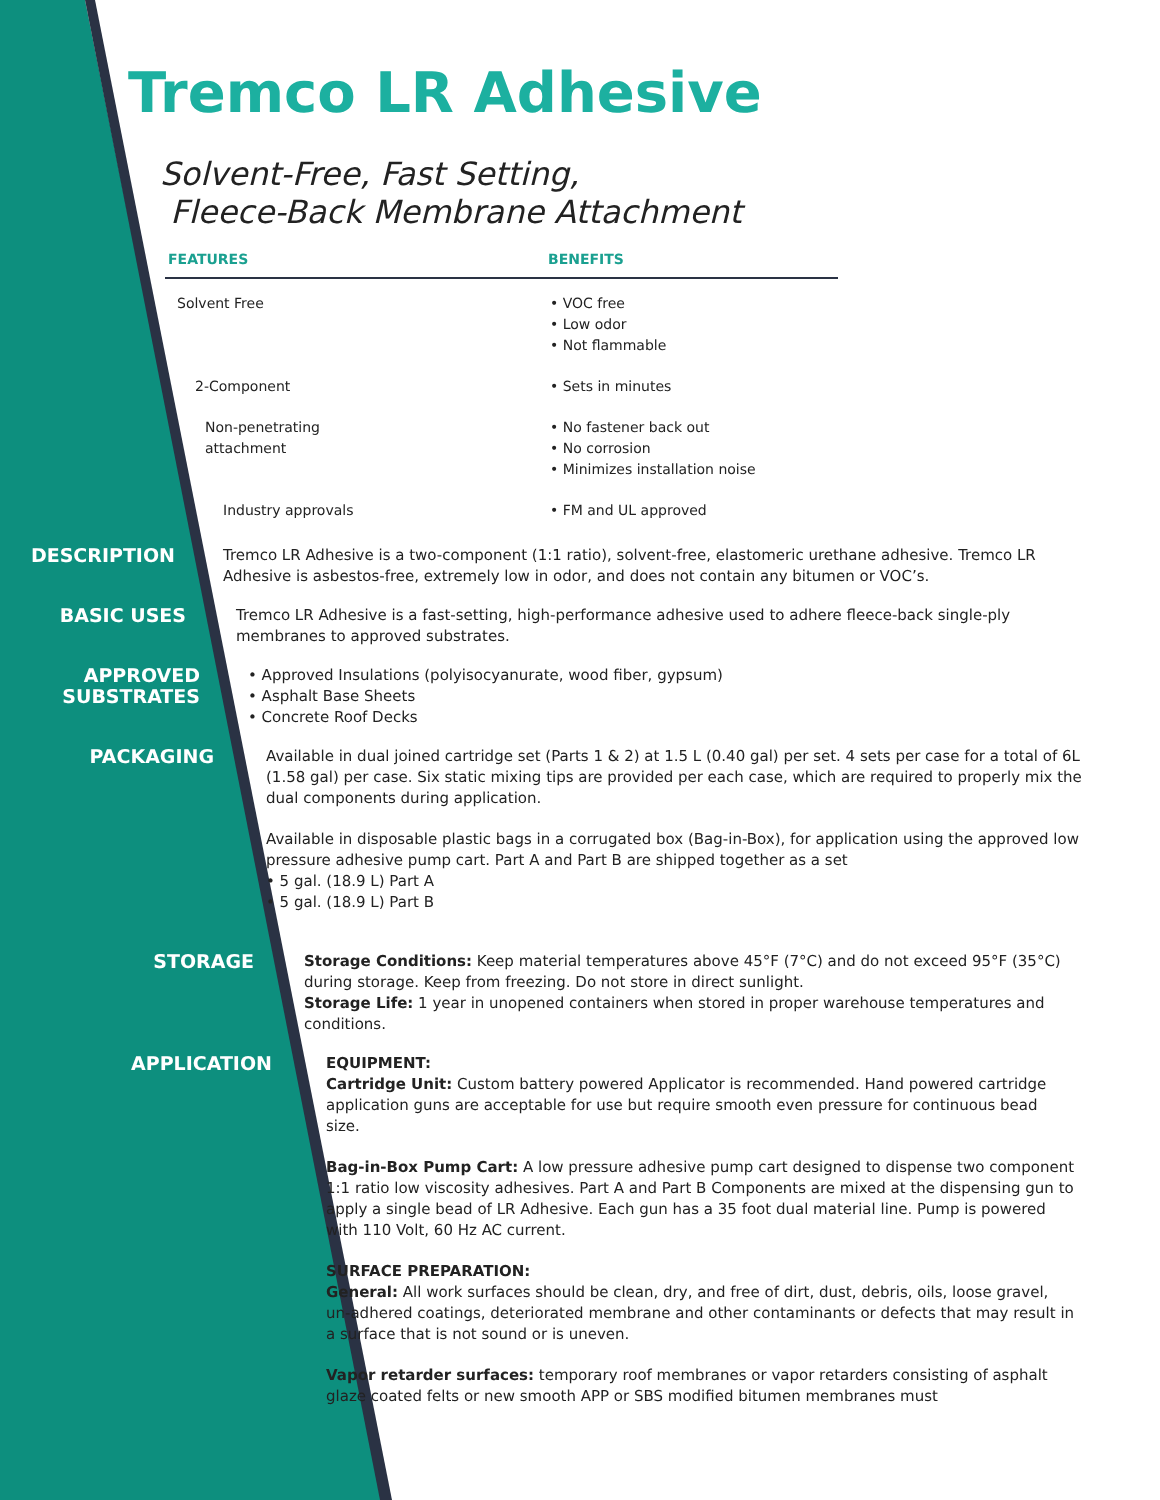Tremco LR Adhesive
Solvent-Free, Fast Setting,
Fleece-Back Membrane Attachment
| FEATURES | BENEFITS |
| --- | --- |
| Solvent Free | • VOC free • Low odor • Not flammable |
| 2-Component | • Sets in minutes |
| Non-penetrating attachment | • No fastener back out • No corrosion • Minimizes installation noise |
| Industry approvals | • FM and UL approved |
DESCRIPTION
Tremco LR Adhesive is a two-component (1:1 ratio), solvent-free, elastomeric urethane adhesive. Tremco LR Adhesive is asbestos-free, extremely low in odor, and does not contain any bitumen or VOC’s.
BASIC USES
Tremco LR Adhesive is a fast-setting, high-performance adhesive used to adhere fleece-back single-ply membranes to approved substrates.
APPROVED
SUBSTRATES
• Approved Insulations (polyisocyanurate, wood fiber, gypsum)
• Asphalt Base Sheets
• Concrete Roof Decks
PACKAGING
Available in dual joined cartridge set (Parts 1 & 2) at 1.5 L (0.40 gal) per set. 4 sets per case for a total of 6L (1.58 gal) per case. Six static mixing tips are provided per each case, which are required to properly mix the dual components during application.
Available in disposable plastic bags in a corrugated box (Bag-in-Box), for application using the approved low pressure adhesive pump cart. Part A and Part B are shipped together as a set
• 5 gal. (18.9 L) Part A
• 5 gal. (18.9 L) Part B
STORAGE
Storage Conditions: Keep material temperatures above 45°F (7°C) and do not exceed 95°F (35°C) during storage. Keep from freezing. Do not store in direct sunlight.
Storage Life: 1 year in unopened containers when stored in proper warehouse temperatures and conditions.
APPLICATION
EQUIPMENT:
Cartridge Unit: Custom battery powered Applicator is recommended. Hand powered cartridge application guns are acceptable for use but require smooth even pressure for continuous bead size.
Bag-in-Box Pump Cart: A low pressure adhesive pump cart designed to dispense two component 1:1 ratio low viscosity adhesives. Part A and Part B Components are mixed at the dispensing gun to apply a single bead of LR Adhesive. Each gun has a 35 foot dual material line. Pump is powered with 110 Volt, 60 Hz AC current.
SURFACE PREPARATION:
General: All work surfaces should be clean, dry, and free of dirt, dust, debris, oils, loose gravel, un-adhered coatings, deteriorated membrane and other contaminants or defects that may result in a surface that is not sound or is uneven.
Vapor retarder surfaces: temporary roof membranes or vapor retarders consisting of asphalt glaze coated felts or new smooth APP or SBS modified bitumen membranes must